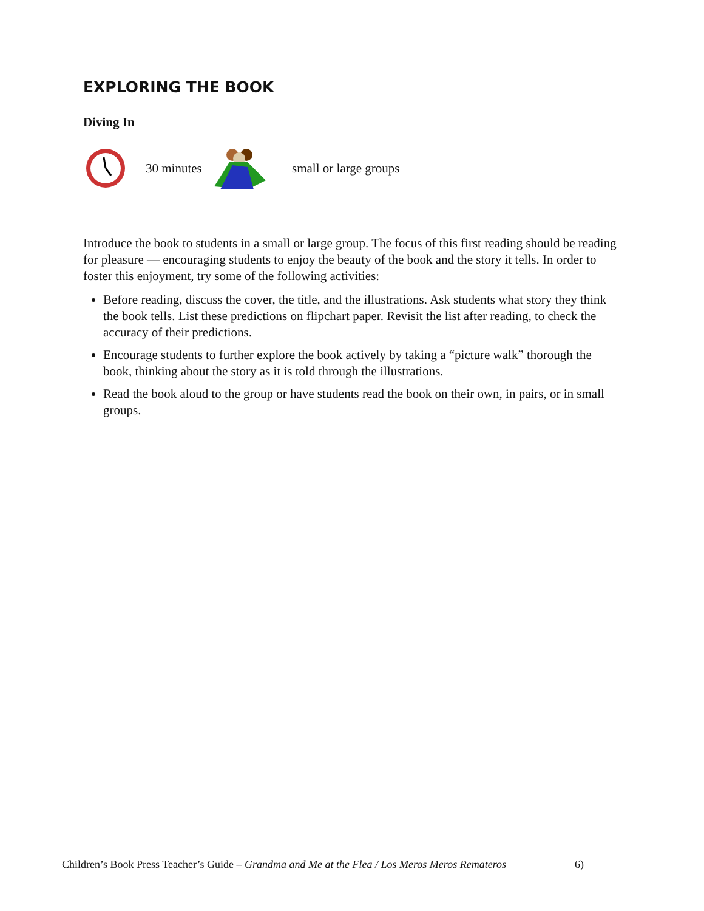EXPLORING THE BOOK
Diving In
30 minutes small or large groups
Introduce the book to students in a small or large group. The focus of this first reading should be reading for pleasure — encouraging students to enjoy the beauty of the book and the story it tells. In order to foster this enjoyment, try some of the following activities:
Before reading, discuss the cover, the title, and the illustrations. Ask students what story they think the book tells. List these predictions on flipchart paper. Revisit the list after reading, to check the accuracy of their predictions.
Encourage students to further explore the book actively by taking a “picture walk” thorough the book, thinking about the story as it is told through the illustrations.
Read the book aloud to the group or have students read the book on their own, in pairs, or in small groups.
Children’s Book Press Teacher’s Guide – Grandma and Me at the Flea / Los Meros Meros Remateros 6)